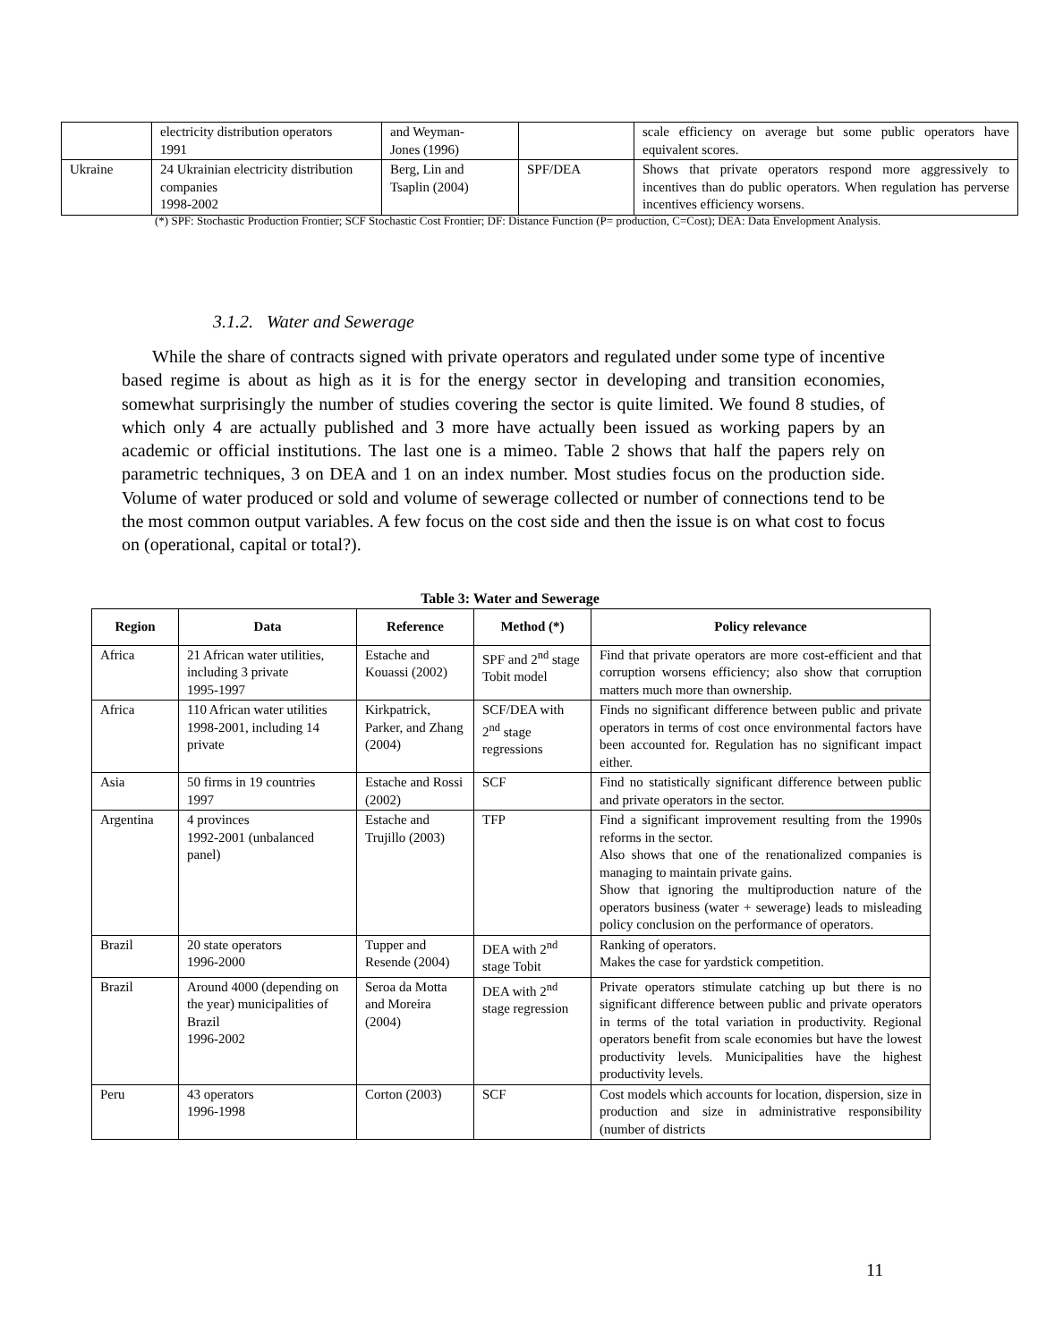| | electricity distribution operators 1991 | and Weyman- Jones (1996) | | scale efficiency on average but some public operators have equivalent scores. |
| Ukraine | 24 Ukrainian electricity distribution companies 1998-2002 | Berg, Lin and Tsaplin (2004) | SPF/DEA | Shows that private operators respond more aggressively to incentives than do public operators. When regulation has perverse incentives efficiency worsens. |
(*) SPF: Stochastic Production Frontier; SCF Stochastic Cost Frontier; DF: Distance Function (P= production, C=Cost); DEA: Data Envelopment Analysis.
3.1.2. Water and Sewerage
While the share of contracts signed with private operators and regulated under some type of incentive based regime is about as high as it is for the energy sector in developing and transition economies, somewhat surprisingly the number of studies covering the sector is quite limited. We found 8 studies, of which only 4 are actually published and 3 more have actually been issued as working papers by an academic or official institutions. The last one is a mimeo. Table 2 shows that half the papers rely on parametric techniques, 3 on DEA and 1 on an index number. Most studies focus on the production side. Volume of water produced or sold and volume of sewerage collected or number of connections tend to be the most common output variables. A few focus on the cost side and then the issue is on what cost to focus on (operational, capital or total?).
Table 3: Water and Sewerage
| Region | Data | Reference | Method (*) | Policy relevance |
| --- | --- | --- | --- | --- |
| Africa | 21 African water utilities, including 3 private 1995-1997 | Estache and Kouassi (2002) | SPF and 2<sup>nd</sup> stage Tobit model | Find that private operators are more cost-efficient and that corruption worsens efficiency; also show that corruption matters much more than ownership. |
| Africa | 110 African water utilities 1998-2001, including 14 private | Kirkpatrick, Parker, and Zhang (2004) | SCF/DEA with 2<sup>nd</sup> stage regressions | Finds no significant difference between public and private operators in terms of cost once environmental factors have been accounted for. Regulation has no significant impact either. |
| Asia | 50 firms in 19 countries 1997 | Estache and Rossi (2002) | SCF | Find no statistically significant difference between public and private operators in the sector. |
| Argentina | 4 provinces 1992-2001 (unbalanced panel) | Estache and Trujillo (2003) | TFP | Find a significant improvement resulting from the 1990s reforms in the sector. Also shows that one of the renationalized companies is managing to maintain private gains. Show that ignoring the multiproduction nature of the operators business (water + sewerage) leads to misleading policy conclusion on the performance of operators. |
| Brazil | 20 state operators 1996-2000 | Tupper and Resende (2004) | DEA with 2<sup>nd</sup> stage Tobit | Ranking of operators. Makes the case for yardstick competition. |
| Brazil | Around 4000 (depending on the year) municipalities of Brazil 1996-2002 | Seroa da Motta and Moreira (2004) | DEA with 2<sup>nd</sup> stage regression | Private operators stimulate catching up but there is no significant difference between public and private operators in terms of the total variation in productivity. Regional operators benefit from scale economies but have the lowest productivity levels. Municipalities have the highest productivity levels. |
| Peru | 43 operators 1996-1998 | Corton (2003) | SCF | Cost models which accounts for location, dispersion, size in production and size in administrative responsibility (number of districts |
11